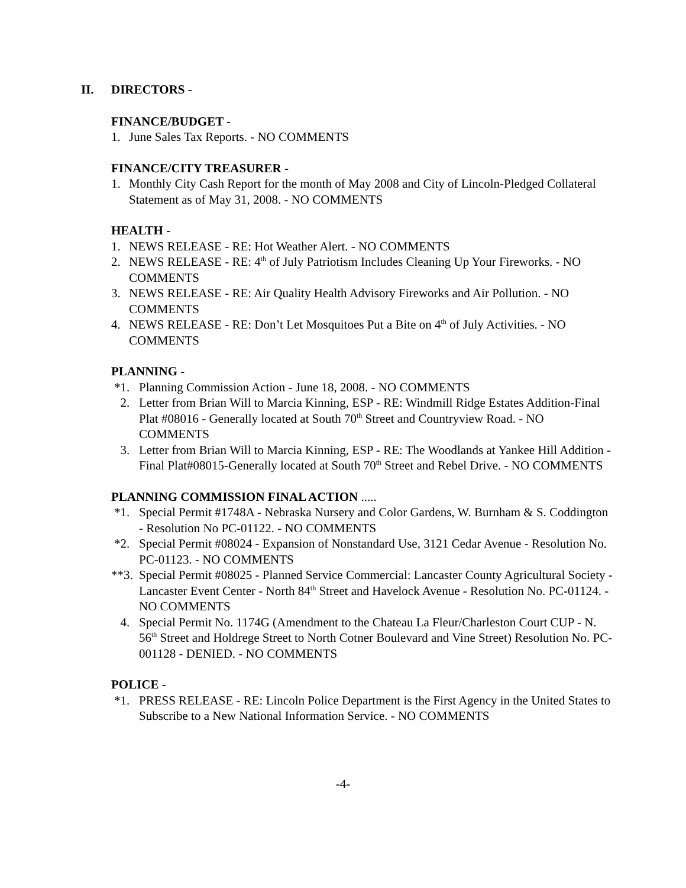II. DIRECTORS -
FINANCE/BUDGET -
1. June Sales Tax Reports. - NO COMMENTS
FINANCE/CITY TREASURER -
1. Monthly City Cash Report for the month of May 2008 and City of Lincoln-Pledged Collateral Statement as of May 31, 2008. - NO COMMENTS
HEALTH -
1. NEWS RELEASE - RE: Hot Weather Alert. - NO COMMENTS
2. NEWS RELEASE - RE: 4<sup>th</sup> of July Patriotism Includes Cleaning Up Your Fireworks. - NO COMMENTS
3. NEWS RELEASE - RE: Air Quality Health Advisory Fireworks and Air Pollution. - NO COMMENTS
4. NEWS RELEASE - RE: Don’t Let Mosquitoes Put a Bite on 4<sup>th</sup> of July Activities. - NO COMMENTS
PLANNING -
*1. Planning Commission Action - June 18, 2008. - NO COMMENTS
2. Letter from Brian Will to Marcia Kinning, ESP - RE: Windmill Ridge Estates Addition-Final Plat #08016 - Generally located at South 70<sup>th</sup> Street and Countryview Road. - NO COMMENTS
3. Letter from Brian Will to Marcia Kinning, ESP - RE: The Woodlands at Yankee Hill Addition - Final Plat#08015-Generally located at South 70<sup>th</sup> Street and Rebel Drive. - NO COMMENTS
PLANNING COMMISSION FINAL ACTION .....
*1. Special Permit #1748A - Nebraska Nursery and Color Gardens, W. Burnham & S. Coddington - Resolution No PC-01122. - NO COMMENTS
*2. Special Permit #08024 - Expansion of Nonstandard Use, 3121 Cedar Avenue - Resolution No. PC-01123. - NO COMMENTS
**3.
Special Permit #08025 - Planned Service Commercial: Lancaster County Agricultural Society - Lancaster Event Center - North 84<sup>th</sup> Street and Havelock Avenue - Resolution No. PC-01124. - NO COMMENTS
4. Special Permit No. 1174G (Amendment to the Chateau La Fleur/Charleston Court CUP - N. 56<sup>th</sup> Street and Holdrege Street to North Cotner Boulevard and Vine Street) Resolution No. PC-001128 - DENIED. - NO COMMENTS
POLICE -
*1. PRESS RELEASE - RE: Lincoln Police Department is the First Agency in the United States to Subscribe to a New National Information Service. - NO COMMENTS
-4-